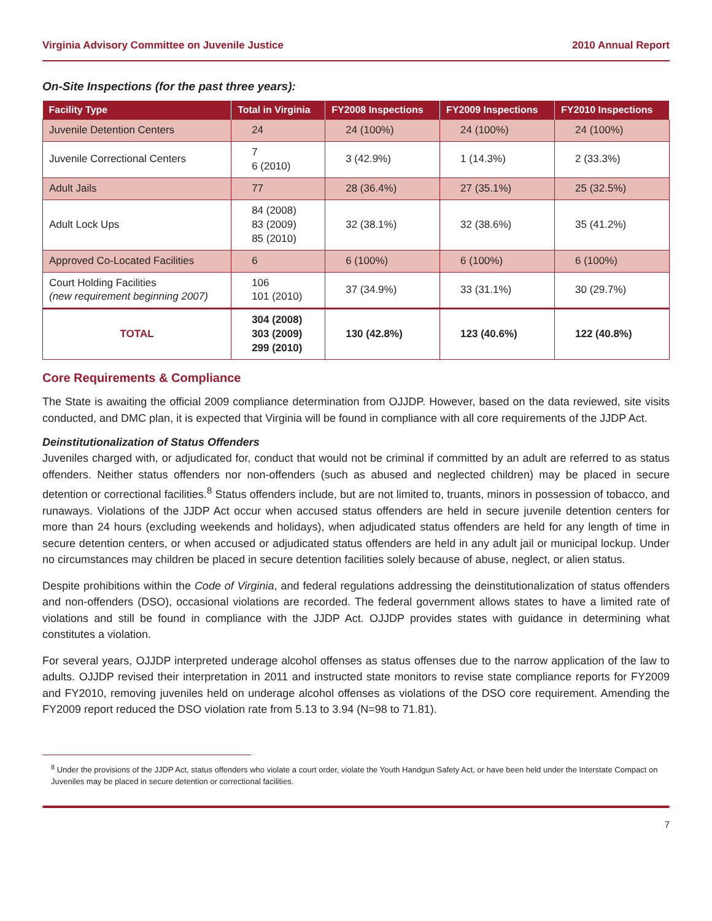Virginia Advisory Committee on Juvenile Justice 2010 Annual Report
On-Site Inspections (for the past three years):
| Facility Type | Total in Virginia | FY2008 Inspections | FY2009 Inspections | FY2010 Inspections |
| --- | --- | --- | --- | --- |
| Juvenile Detention Centers | 24 | 24 (100%) | 24 (100%) | 24 (100%) |
| Juvenile Correctional Centers | 7 6 (2010) | 3 (42.9%) | 1 (14.3%) | 2 (33.3%) |
| Adult Jails | 77 | 28 (36.4%) | 27 (35.1%) | 25 (32.5%) |
| Adult Lock Ups | 84 (2008) 83 (2009) 85 (2010) | 32 (38.1%) | 32 (38.6%) | 35 (41.2%) |
| Approved Co-Located Facilities | 6 | 6 (100%) | 6 (100%) | 6 (100%) |
| Court Holding Facilities (new requirement beginning 2007) | 106 101 (2010) | 37 (34.9%) | 33 (31.1%) | 30 (29.7%) |
| TOTAL | 304 (2008) 303 (2009) 299 (2010) | 130 (42.8%) | 123 (40.6%) | 122 (40.8%) |
Core Requirements & Compliance
The State is awaiting the official 2009 compliance determination from OJJDP. However, based on the data reviewed, site visits conducted, and DMC plan, it is expected that Virginia will be found in compliance with all core requirements of the JJDP Act.
Deinstitutionalization of Status Offenders
Juveniles charged with, or adjudicated for, conduct that would not be criminal if committed by an adult are referred to as status offenders. Neither status offenders nor non-offenders (such as abused and neglected children) may be placed in secure detention or correctional facilities.<sup>8</sup> Status offenders include, but are not limited to, truants, minors in possession of tobacco, and runaways. Violations of the JJDP Act occur when accused status offenders are held in secure juvenile detention centers for more than 24 hours (excluding weekends and holidays), when adjudicated status offenders are held for any length of time in secure detention centers, or when accused or adjudicated status offenders are held in any adult jail or municipal lockup. Under no circumstances may children be placed in secure detention facilities solely because of abuse, neglect, or alien status.
Despite prohibitions within the Code of Virginia, and federal regulations addressing the deinstitutionalization of status offenders and non-offenders (DSO), occasional violations are recorded. The federal government allows states to have a limited rate of violations and still be found in compliance with the JJDP Act. OJJDP provides states with guidance in determining what constitutes a violation.
For several years, OJJDP interpreted underage alcohol offenses as status offenses due to the narrow application of the law to adults. OJJDP revised their interpretation in 2011 and instructed state monitors to revise state compliance reports for FY2009 and FY2010, removing juveniles held on underage alcohol offenses as violations of the DSO core requirement. Amending the FY2009 report reduced the DSO violation rate from 5.13 to 3.94 (N=98 to 71.81).
<sup>8</sup> Under the provisions of the JJDP Act, status offenders who violate a court order, violate the Youth Handgun Safety Act, or have been held under the Interstate Compact on Juveniles may be placed in secure detention or correctional facilities.
7